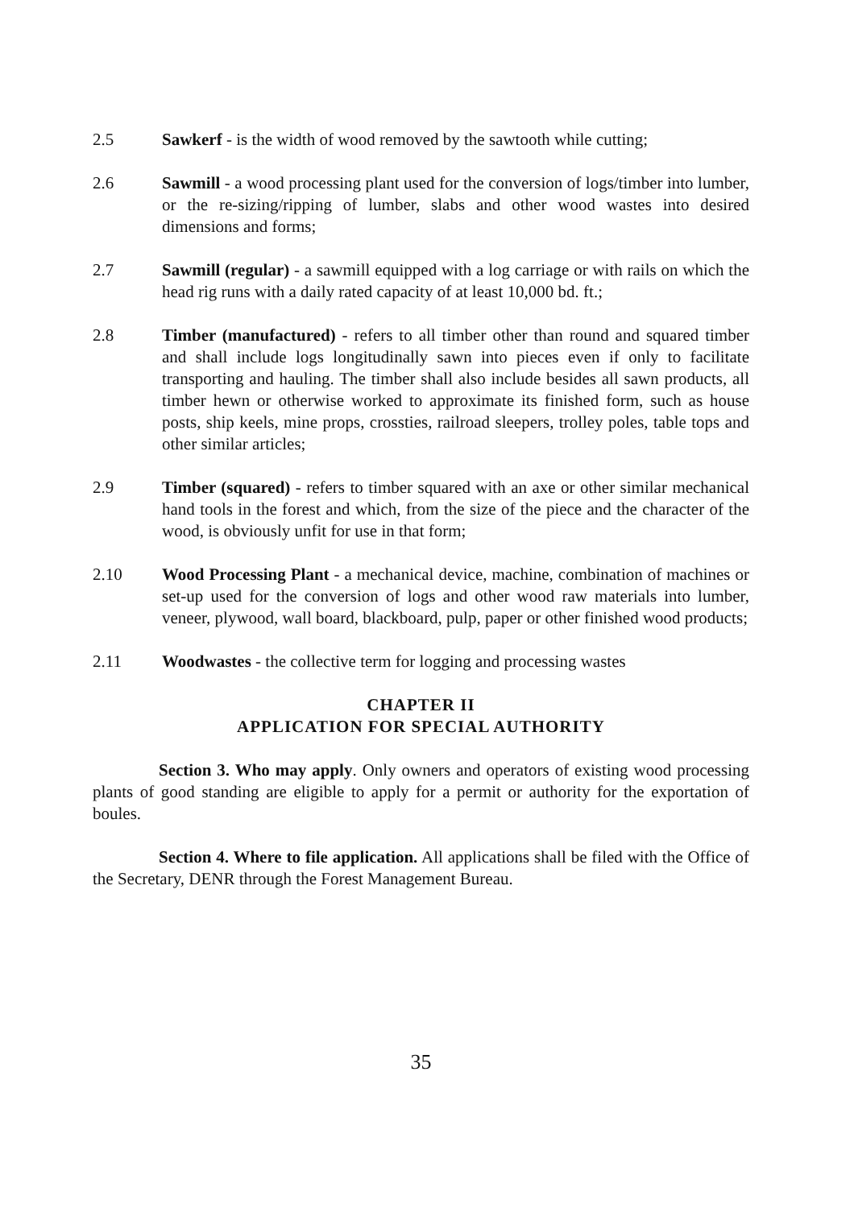2.5 Sawkerf - is the width of wood removed by the sawtooth while cutting;
2.6 Sawmill - a wood processing plant used for the conversion of logs/timber into lumber, or the re-sizing/ripping of lumber, slabs and other wood wastes into desired dimensions and forms;
2.7 Sawmill (regular) - a sawmill equipped with a log carriage or with rails on which the head rig runs with a daily rated capacity of at least 10,000 bd. ft.;
2.8 Timber (manufactured) - refers to all timber other than round and squared timber and shall include logs longitudinally sawn into pieces even if only to facilitate transporting and hauling. The timber shall also include besides all sawn products, all timber hewn or otherwise worked to approximate its finished form, such as house posts, ship keels, mine props, crossties, railroad sleepers, trolley poles, table tops and other similar articles;
2.9 Timber (squared) - refers to timber squared with an axe or other similar mechanical hand tools in the forest and which, from the size of the piece and the character of the wood, is obviously unfit for use in that form;
2.10 Wood Processing Plant - a mechanical device, machine, combination of machines or set-up used for the conversion of logs and other wood raw materials into lumber, veneer, plywood, wall board, blackboard, pulp, paper or other finished wood products;
2.11 Woodwastes - the collective term for logging and processing wastes
CHAPTER II
APPLICATION FOR SPECIAL AUTHORITY
Section 3. Who may apply. Only owners and operators of existing wood processing plants of good standing are eligible to apply for a permit or authority for the exportation of boules.
Section 4. Where to file application. All applications shall be filed with the Office of the Secretary, DENR through the Forest Management Bureau.
35